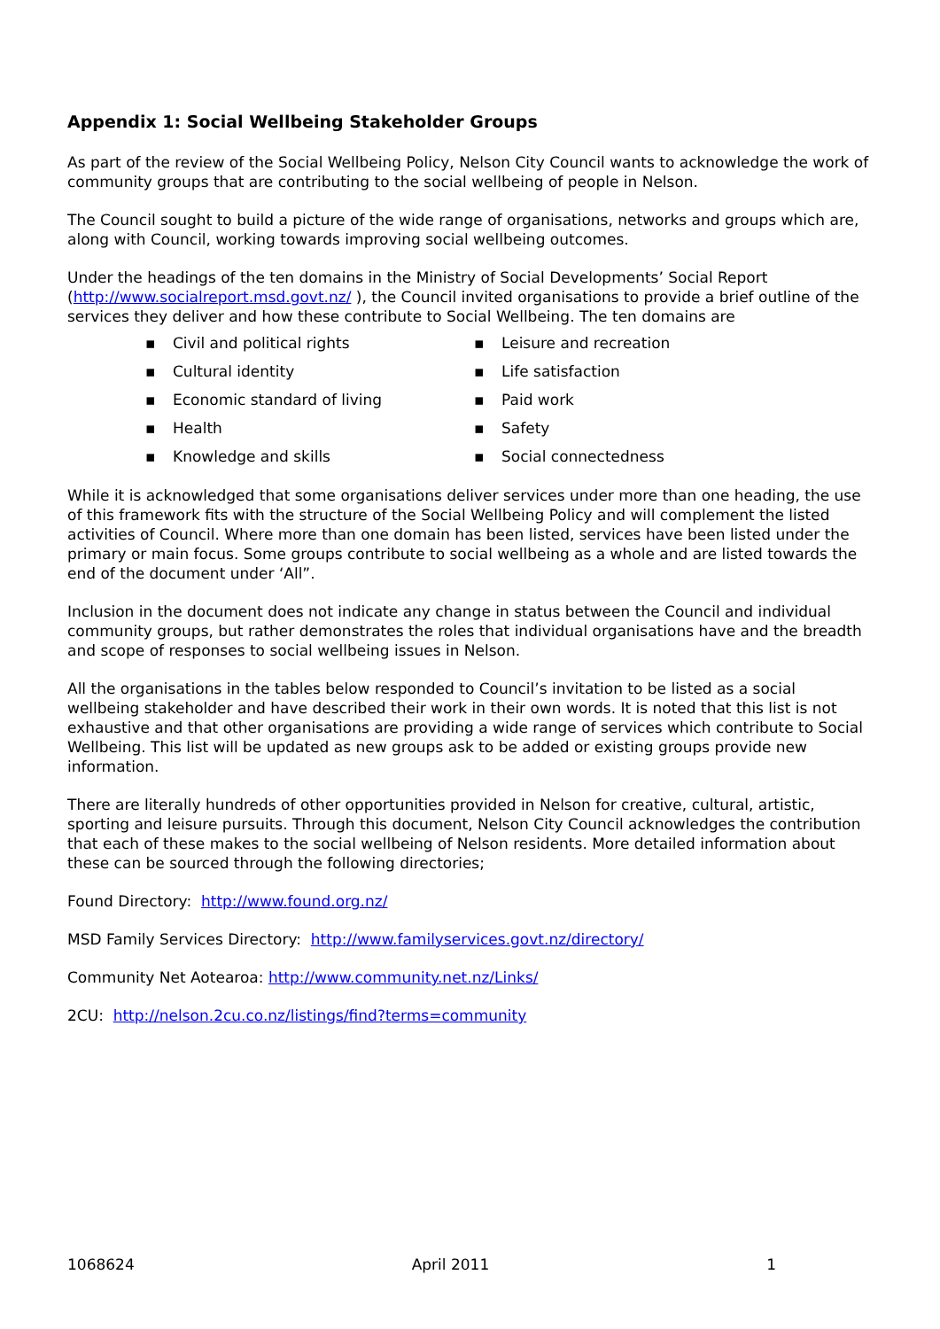Appendix 1: Social Wellbeing Stakeholder Groups
As part of the review of the Social Wellbeing Policy, Nelson City Council wants to acknowledge the work of community groups that are contributing to the social wellbeing of people in Nelson.
The Council sought to build a picture of the wide range of organisations, networks and groups which are, along with Council, working towards improving social wellbeing outcomes.
Under the headings of the ten domains in the Ministry of Social Developments’ Social Report (http://www.socialreport.msd.govt.nz/ ), the Council invited organisations to provide a brief outline of the services they deliver and how these contribute to Social Wellbeing. The ten domains are
▪ Civil and political rights
▪ Leisure and recreation
▪ Cultural identity
▪ Life satisfaction
▪ Economic standard of living
▪ Paid work
▪ Health
▪ Safety
▪ Knowledge and skills
▪ Social connectedness
While it is acknowledged that some organisations deliver services under more than one heading, the use of this framework fits with the structure of the Social Wellbeing Policy and will complement the listed activities of Council. Where more than one domain has been listed, services have been listed under the primary or main focus. Some groups contribute to social wellbeing as a whole and are listed towards the end of the document under ‘All”.
Inclusion in the document does not indicate any change in status between the Council and individual community groups, but rather demonstrates the roles that individual organisations have and the breadth and scope of responses to social wellbeing issues in Nelson.
All the organisations in the tables below responded to Council’s invitation to be listed as a social wellbeing stakeholder and have described their work in their own words. It is noted that this list is not exhaustive and that other organisations are providing a wide range of services which contribute to Social Wellbeing. This list will be updated as new groups ask to be added or existing groups provide new information.
There are literally hundreds of other opportunities provided in Nelson for creative, cultural, artistic, sporting and leisure pursuits. Through this document, Nelson City Council acknowledges the contribution that each of these makes to the social wellbeing of Nelson residents. More detailed information about these can be sourced through the following directories;
Found Directory: http://www.found.org.nz/
MSD Family Services Directory: http://www.familyservices.govt.nz/directory/
Community Net Aotearoa: http://www.community.net.nz/Links/
2CU: http://nelson.2cu.co.nz/listings/find?terms=community
1068624 April 2011 1